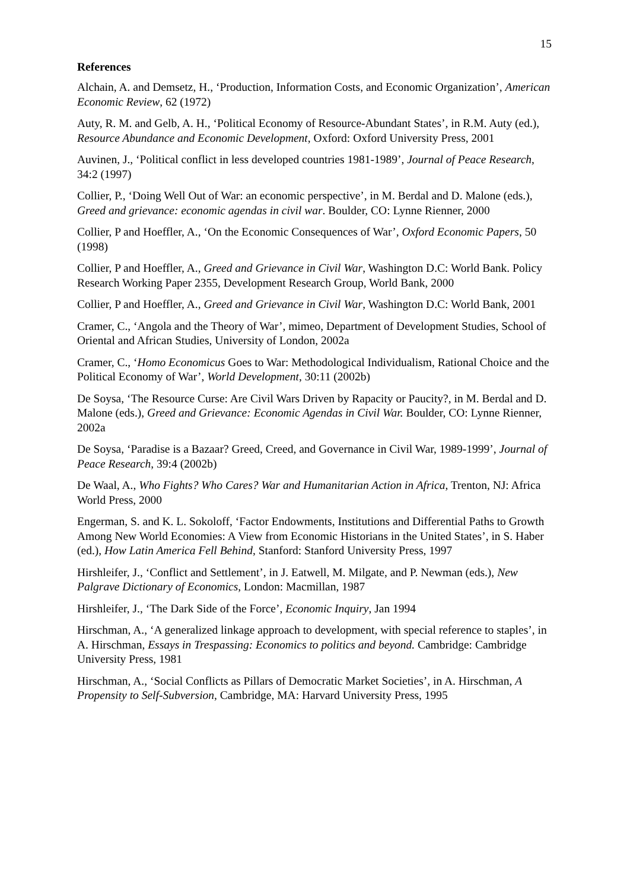15
References
Alchain, A. and Demsetz, H., ‘Production, Information Costs, and Economic Organization’, American Economic Review, 62 (1972)
Auty, R. M. and Gelb, A. H., ‘Political Economy of Resource-Abundant States’, in R.M. Auty (ed.), Resource Abundance and Economic Development, Oxford: Oxford University Press, 2001
Auvinen, J., ‘Political conflict in less developed countries 1981-1989’, Journal of Peace Research, 34:2 (1997)
Collier, P., ‘Doing Well Out of War: an economic perspective’, in M. Berdal and D. Malone (eds.), Greed and grievance: economic agendas in civil war. Boulder, CO: Lynne Rienner, 2000
Collier, P and Hoeffler, A., ‘On the Economic Consequences of War’, Oxford Economic Papers, 50 (1998)
Collier, P and Hoeffler, A., Greed and Grievance in Civil War, Washington D.C: World Bank. Policy Research Working Paper 2355, Development Research Group, World Bank, 2000
Collier, P and Hoeffler, A., Greed and Grievance in Civil War, Washington D.C: World Bank, 2001
Cramer, C., ‘Angola and the Theory of War’, mimeo, Department of Development Studies, School of Oriental and African Studies, University of London, 2002a
Cramer, C., ‘Homo Economicus Goes to War: Methodological Individualism, Rational Choice and the Political Economy of War’, World Development, 30:11 (2002b)
De Soysa, ‘The Resource Curse: Are Civil Wars Driven by Rapacity or Paucity?, in M. Berdal and D. Malone (eds.), Greed and Grievance: Economic Agendas in Civil War. Boulder, CO: Lynne Rienner, 2002a
De Soysa, ‘Paradise is a Bazaar? Greed, Creed, and Governance in Civil War, 1989-1999’, Journal of Peace Research, 39:4 (2002b)
De Waal, A., Who Fights? Who Cares? War and Humanitarian Action in Africa, Trenton, NJ: Africa World Press, 2000
Engerman, S. and K. L. Sokoloff, ‘Factor Endowments, Institutions and Differential Paths to Growth Among New World Economies: A View from Economic Historians in the United States’, in S. Haber (ed.), How Latin America Fell Behind, Stanford: Stanford University Press, 1997
Hirshleifer, J., ‘Conflict and Settlement’, in J. Eatwell, M. Milgate, and P. Newman (eds.), New Palgrave Dictionary of Economics, London: Macmillan, 1987
Hirshleifer, J., ‘The Dark Side of the Force’, Economic Inquiry, Jan 1994
Hirschman, A., ‘A generalized linkage approach to development, with special reference to staples’, in A. Hirschman, Essays in Trespassing: Economics to politics and beyond. Cambridge: Cambridge University Press, 1981
Hirschman, A., ‘Social Conflicts as Pillars of Democratic Market Societies’, in A. Hirschman, A Propensity to Self-Subversion, Cambridge, MA: Harvard University Press, 1995